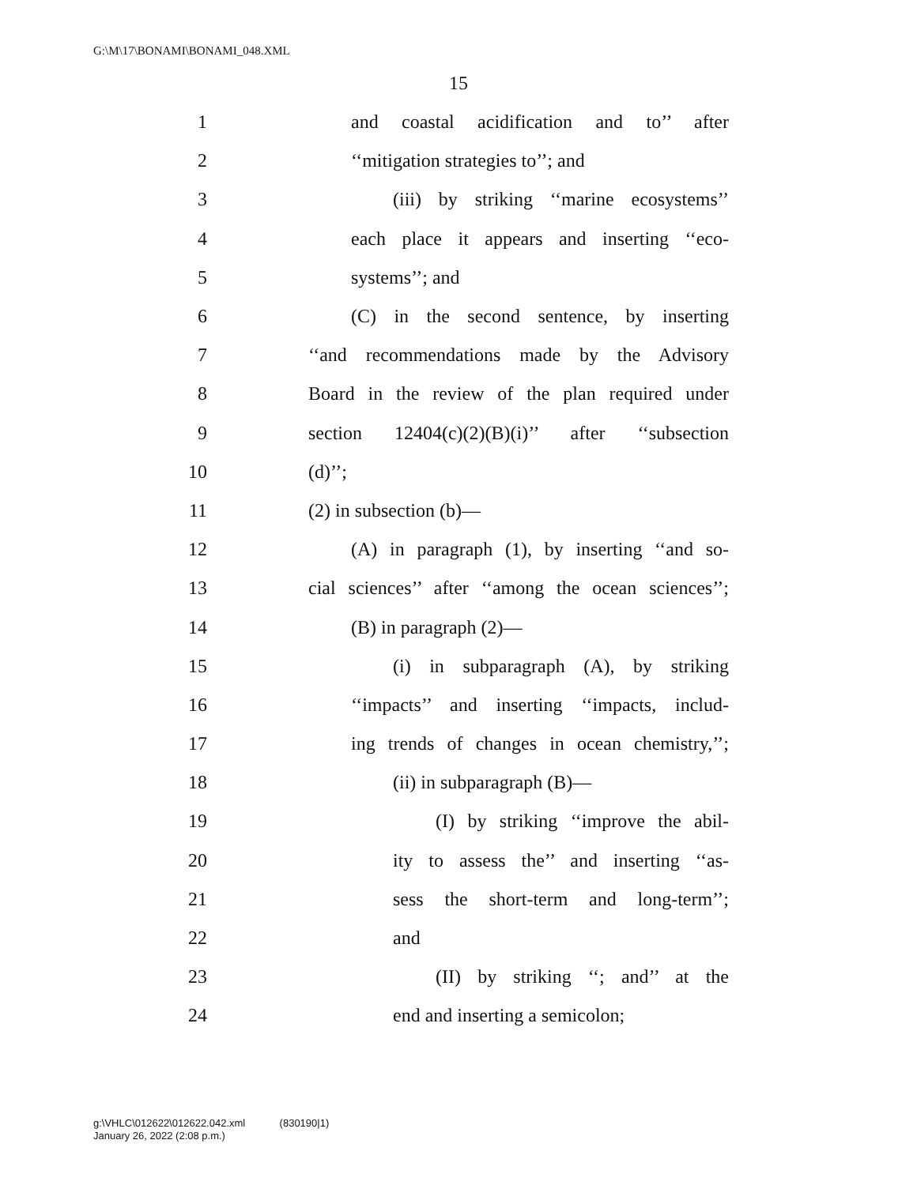G:\M\17\BONAMI\BONAMI_048.XML
15
1 and coastal acidification and to’’ after
2 ‘‘mitigation strategies to’’; and
3 (iii) by striking ‘‘marine ecosystems’’
4 each place it appears and inserting ‘‘eco-
5 systems’’; and
6 (C) in the second sentence, by inserting
7 ‘‘and recommendations made by the Advisory
8 Board in the review of the plan required under
9 section 12404(c)(2)(B)(i)’’ after ‘‘subsection
10 (d)’’;
11 (2) in subsection (b)—
12 (A) in paragraph (1), by inserting ‘‘and so-
13 cial sciences’’ after ‘‘among the ocean sciences’’;
14 (B) in paragraph (2)—
15 (i) in subparagraph (A), by striking
16 ‘‘impacts’’ and inserting ‘‘impacts, includ-
17 ing trends of changes in ocean chemistry,’’;
18 (ii) in subparagraph (B)—
19 (I) by striking ‘‘improve the abil-
20 ity to assess the’’ and inserting ‘‘as-
21 sess the short-term and long-term’’;
22 and
23 (II) by striking ‘‘; and’’ at the
24 end and inserting a semicolon;
g:\VHLC\012622\012622.042.xml (830190|1)
January 26, 2022 (2:08 p.m.)